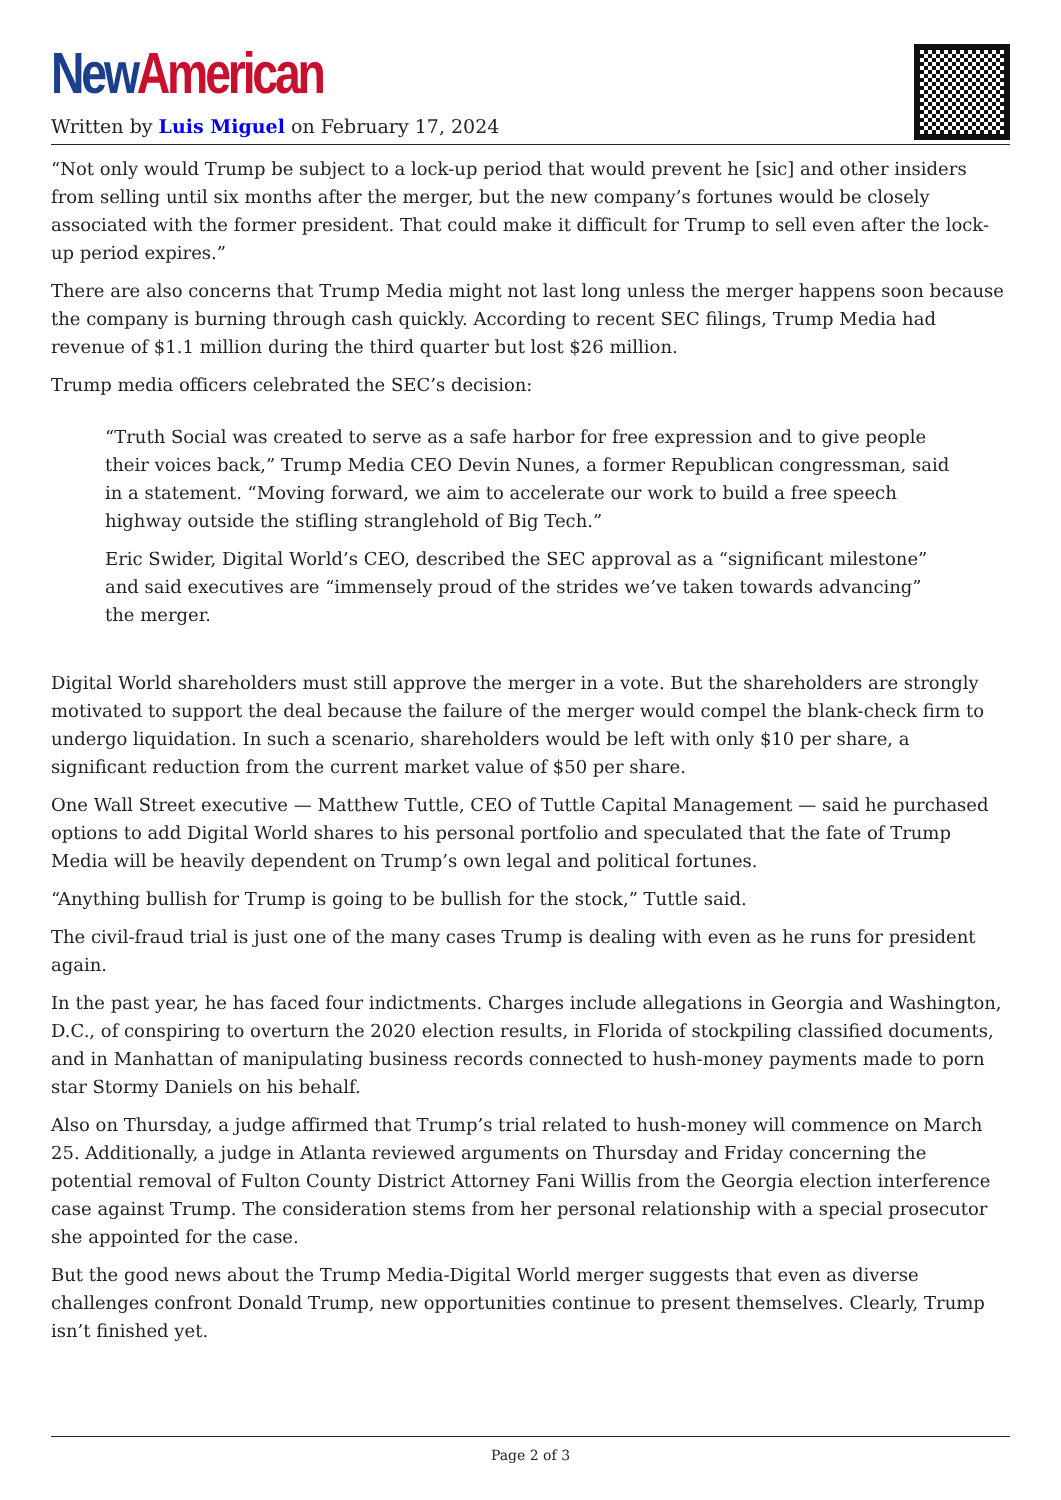New American
Written by Luis Miguel on February 17, 2024
“Not only would Trump be subject to a lock-up period that would prevent he [sic] and other insiders from selling until six months after the merger, but the new company’s fortunes would be closely associated with the former president. That could make it difficult for Trump to sell even after the lock-up period expires.”
There are also concerns that Trump Media might not last long unless the merger happens soon because the company is burning through cash quickly. According to recent SEC filings, Trump Media had revenue of $1.1 million during the third quarter but lost $26 million.
Trump media officers celebrated the SEC’s decision:
“Truth Social was created to serve as a safe harbor for free expression and to give people their voices back,” Trump Media CEO Devin Nunes, a former Republican congressman, said in a statement. “Moving forward, we aim to accelerate our work to build a free speech highway outside the stifling stranglehold of Big Tech.”
Eric Swider, Digital World’s CEO, described the SEC approval as a “significant milestone” and said executives are “immensely proud of the strides we’ve taken towards advancing” the merger.
Digital World shareholders must still approve the merger in a vote. But the shareholders are strongly motivated to support the deal because the failure of the merger would compel the blank-check firm to undergo liquidation. In such a scenario, shareholders would be left with only $10 per share, a significant reduction from the current market value of $50 per share.
One Wall Street executive — Matthew Tuttle, CEO of Tuttle Capital Management — said he purchased options to add Digital World shares to his personal portfolio and speculated that the fate of Trump Media will be heavily dependent on Trump’s own legal and political fortunes.
“Anything bullish for Trump is going to be bullish for the stock,” Tuttle said.
The civil-fraud trial is just one of the many cases Trump is dealing with even as he runs for president again.
In the past year, he has faced four indictments. Charges include allegations in Georgia and Washington, D.C., of conspiring to overturn the 2020 election results, in Florida of stockpiling classified documents, and in Manhattan of manipulating business records connected to hush-money payments made to porn star Stormy Daniels on his behalf.
Also on Thursday, a judge affirmed that Trump’s trial related to hush-money will commence on March 25. Additionally, a judge in Atlanta reviewed arguments on Thursday and Friday concerning the potential removal of Fulton County District Attorney Fani Willis from the Georgia election interference case against Trump. The consideration stems from her personal relationship with a special prosecutor she appointed for the case.
But the good news about the Trump Media-Digital World merger suggests that even as diverse challenges confront Donald Trump, new opportunities continue to present themselves. Clearly, Trump isn’t finished yet.
Page 2 of 3